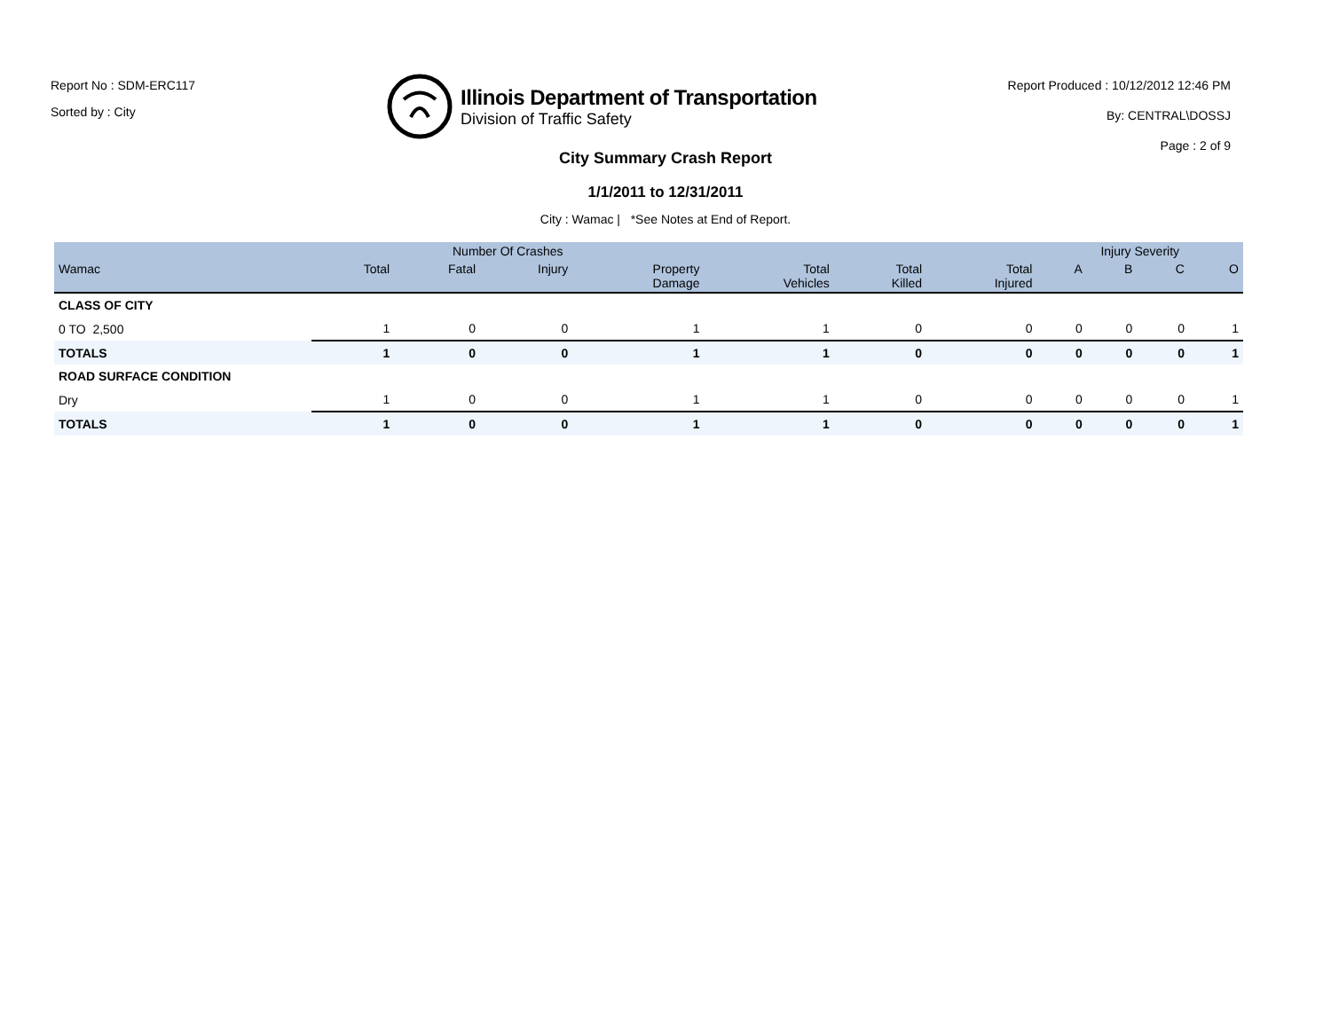Report No : SDM-ERC117
Sorted by : City
Illinois Department of Transportation
Division of Traffic Safety
Report Produced : 10/12/2012 12:46 PM
By: CENTRAL\DOSSJ
Page : 2 of 9
City Summary Crash Report
1/1/2011 to 12/31/2011
City : Wamac | *See Notes at End of Report.
| | Number Of Crashes | | | | | | | Injury Severity | | | |
| --- | --- | --- | --- | --- | --- | --- | --- | --- | --- | --- | --- |
| Wamac | Total | Fatal | Injury | Property Damage | Total Vehicles | Total Killed | Total Injured | A | B | C | O |
| CLASS OF CITY | | | | | | | | | | | |
| 0 TO 2,500 | 1 | 0 | 0 | 1 | 1 | 0 | 0 | 0 | 0 | 0 | 1 |
| TOTALS | 1 | 0 | 0 | 1 | 1 | 0 | 0 | 0 | 0 | 0 | 1 |
| ROAD SURFACE CONDITION | | | | | | | | | | | |
| Dry | 1 | 0 | 0 | 1 | 1 | 0 | 0 | 0 | 0 | 0 | 1 |
| TOTALS | 1 | 0 | 0 | 1 | 1 | 0 | 0 | 0 | 0 | 0 | 1 |